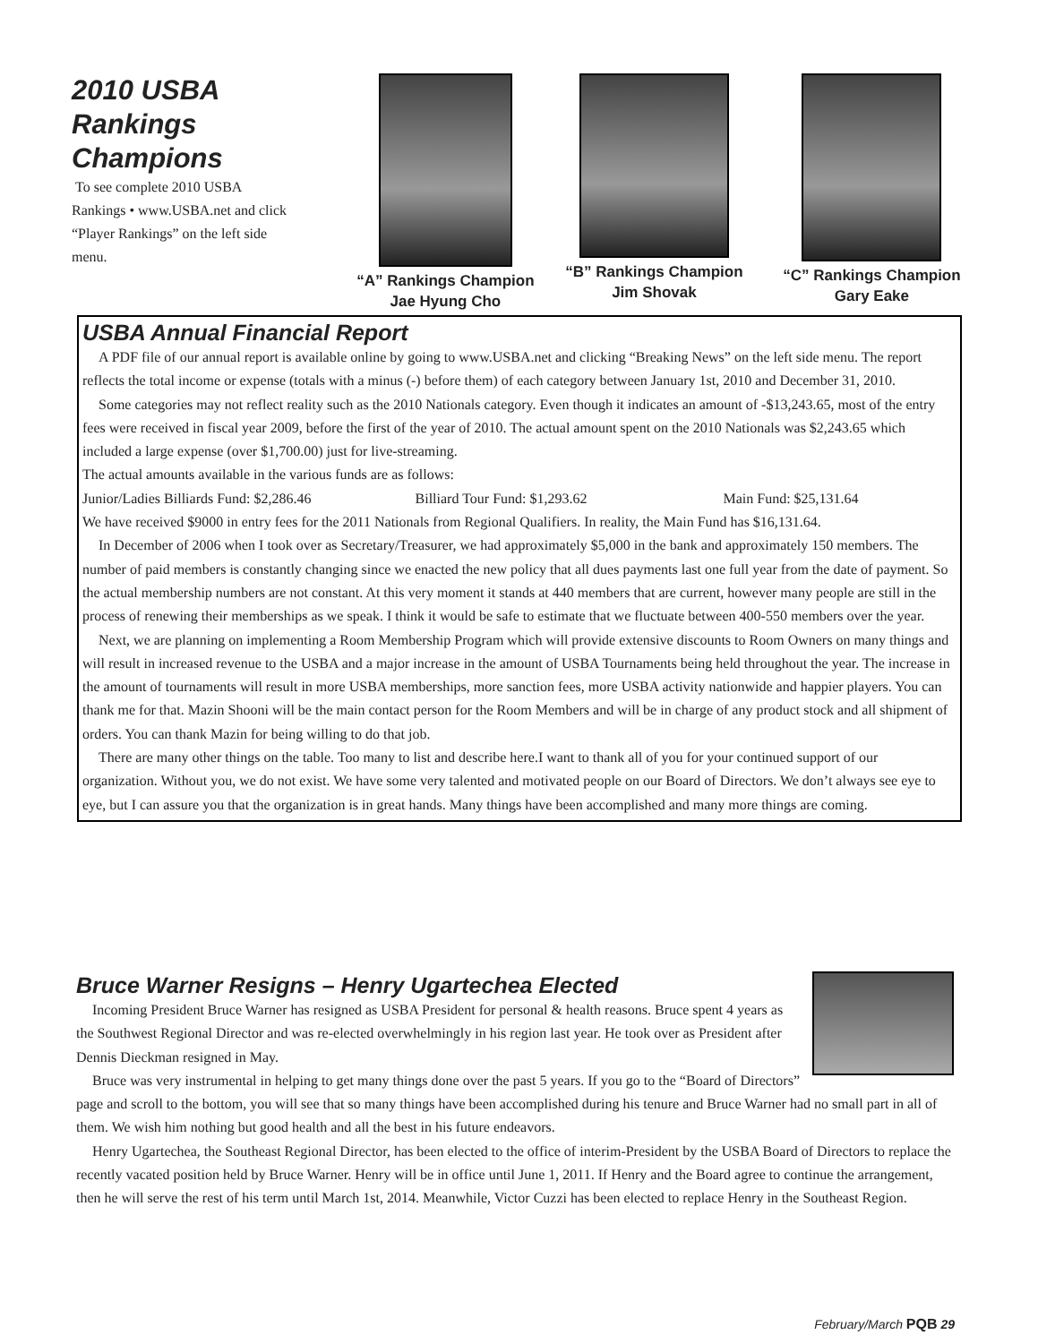2010 USBA Rankings Champions
To see complete 2010 USBA Rankings • www.USBA.net and click “Player Rankings” on the left side menu.
“A” Rankings Champion
Jae Hyung Cho
“B” Rankings Champion
Jim Shovak
“C” Rankings Champion
Gary Eake
USBA Annual Financial Report
A PDF file of our annual report is available online by going to www.USBA.net and clicking “Breaking News” on the left side menu. The report reflects the total income or expense (totals with a minus (-) before them) of each category between January 1st, 2010 and December 31, 2010.
Some categories may not reflect reality such as the 2010 Nationals category. Even though it indicates an amount of -$13,243.65, most of the entry fees were received in fiscal year 2009, before the first of the year of 2010. The actual amount spent on the 2010 Nationals was $2,243.65 which included a large expense (over $1,700.00) just for live-streaming.
The actual amounts available in the various funds are as follows:
Junior/Ladies Billiards Fund: $2,286.46 Billiard Tour Fund: $1,293.62 Main Fund: $25,131.64
We have received $9000 in entry fees for the 2011 Nationals from Regional Qualifiers. In reality, the Main Fund has $16,131.64.
In December of 2006 when I took over as Secretary/Treasurer, we had approximately $5,000 in the bank and approximately 150 members. The number of paid members is constantly changing since we enacted the new policy that all dues payments last one full year from the date of payment. So the actual membership numbers are not constant. At this very moment it stands at 440 members that are current, however many people are still in the process of renewing their memberships as we speak. I think it would be safe to estimate that we fluctuate between 400-550 members over the year.
Next, we are planning on implementing a Room Membership Program which will provide extensive discounts to Room Owners on many things and will result in increased revenue to the USBA and a major increase in the amount of USBA Tournaments being held throughout the year. The increase in the amount of tournaments will result in more USBA memberships, more sanction fees, more USBA activity nationwide and happier players. You can thank me for that. Mazin Shooni will be the main contact person for the Room Members and will be in charge of any product stock and all shipment of orders. You can thank Mazin for being willing to do that job.
There are many other things on the table. Too many to list and describe here.I want to thank all of you for your continued support of our organization. Without you, we do not exist. We have some very talented and motivated people on our Board of Directors. We don’t always see eye to eye, but I can assure you that the organization is in great hands. Many things have been accomplished and many more things are coming.
Bruce Warner Resigns – Henry Ugartechea Elected
Incoming President Bruce Warner has resigned as USBA President for personal & health reasons. Bruce spent 4 years as the Southwest Regional Director and was re-elected overwhelmingly in his region last year. He took over as President after Dennis Dieckman resigned in May.
Bruce was very instrumental in helping to get many things done over the past 5 years. If you go to the “Board of Directors” page and scroll to the bottom, you will see that so many things have been accomplished during his tenure and Bruce Warner had no small part in all of them. We wish him nothing but good health and all the best in his future endeavors.
Henry Ugartechea, the Southeast Regional Director, has been elected to the office of interim-President by the USBA Board of Directors to replace the recently vacated position held by Bruce Warner. Henry will be in office until June 1, 2011. If Henry and the Board agree to continue the arrangement, then he will serve the rest of his term until March 1st, 2014. Meanwhile, Victor Cuzzi has been elected to replace Henry in the Southeast Region.
February/March PQB 29